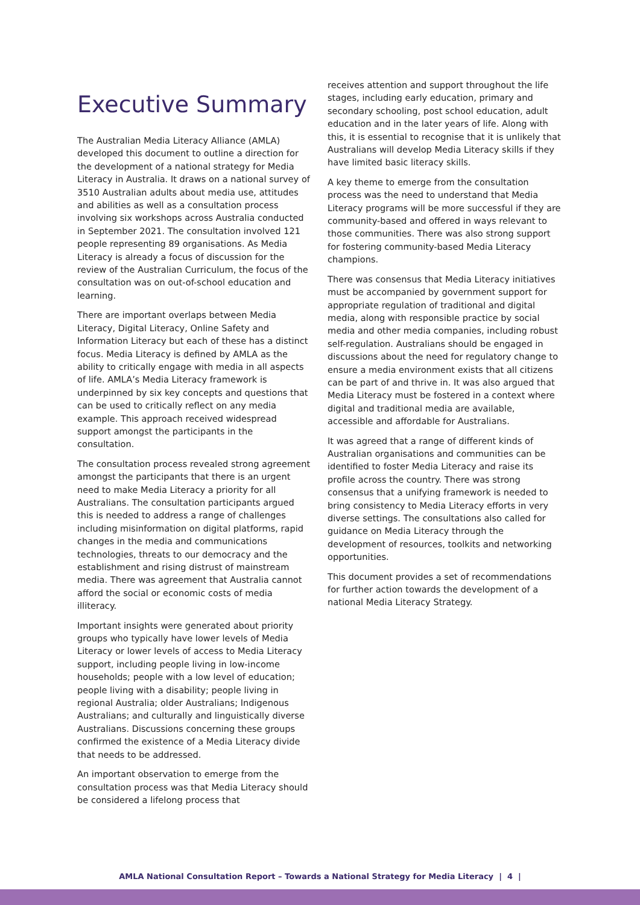Executive Summary
The Australian Media Literacy Alliance (AMLA) developed this document to outline a direction for the development of a national strategy for Media Literacy in Australia. It draws on a national survey of 3510 Australian adults about media use, attitudes and abilities as well as a consultation process involving six workshops across Australia conducted in September 2021. The consultation involved 121 people representing 89 organisations. As Media Literacy is already a focus of discussion for the review of the Australian Curriculum, the focus of the consultation was on out-of-school education and learning.
There are important overlaps between Media Literacy, Digital Literacy, Online Safety and Information Literacy but each of these has a distinct focus. Media Literacy is defined by AMLA as the ability to critically engage with media in all aspects of life. AMLA’s Media Literacy framework is underpinned by six key concepts and questions that can be used to critically reflect on any media example. This approach received widespread support amongst the participants in the consultation.
The consultation process revealed strong agreement amongst the participants that there is an urgent need to make Media Literacy a priority for all Australians. The consultation participants argued this is needed to address a range of challenges including misinformation on digital platforms, rapid changes in the media and communications technologies, threats to our democracy and the establishment and rising distrust of mainstream media. There was agreement that Australia cannot afford the social or economic costs of media illiteracy.
Important insights were generated about priority groups who typically have lower levels of Media Literacy or lower levels of access to Media Literacy support, including people living in low-income households; people with a low level of education; people living with a disability; people living in regional Australia; older Australians; Indigenous Australians; and culturally and linguistically diverse Australians. Discussions concerning these groups confirmed the existence of a Media Literacy divide that needs to be addressed.
An important observation to emerge from the consultation process was that Media Literacy should be considered a lifelong process that
receives attention and support throughout the life stages, including early education, primary and secondary schooling, post school education, adult education and in the later years of life. Along with this, it is essential to recognise that it is unlikely that Australians will develop Media Literacy skills if they have limited basic literacy skills.
A key theme to emerge from the consultation process was the need to understand that Media Literacy programs will be more successful if they are community-based and offered in ways relevant to those communities. There was also strong support for fostering community-based Media Literacy champions.
There was consensus that Media Literacy initiatives must be accompanied by government support for appropriate regulation of traditional and digital media, along with responsible practice by social media and other media companies, including robust self-regulation. Australians should be engaged in discussions about the need for regulatory change to ensure a media environment exists that all citizens can be part of and thrive in. It was also argued that Media Literacy must be fostered in a context where digital and traditional media are available, accessible and affordable for Australians.
It was agreed that a range of different kinds of Australian organisations and communities can be identified to foster Media Literacy and raise its profile across the country. There was strong consensus that a unifying framework is needed to bring consistency to Media Literacy efforts in very diverse settings. The consultations also called for guidance on Media Literacy through the development of resources, toolkits and networking opportunities.
This document provides a set of recommendations for further action towards the development of a national Media Literacy Strategy.
AMLA National Consultation Report – Towards a National Strategy for Media Literacy | 4 |